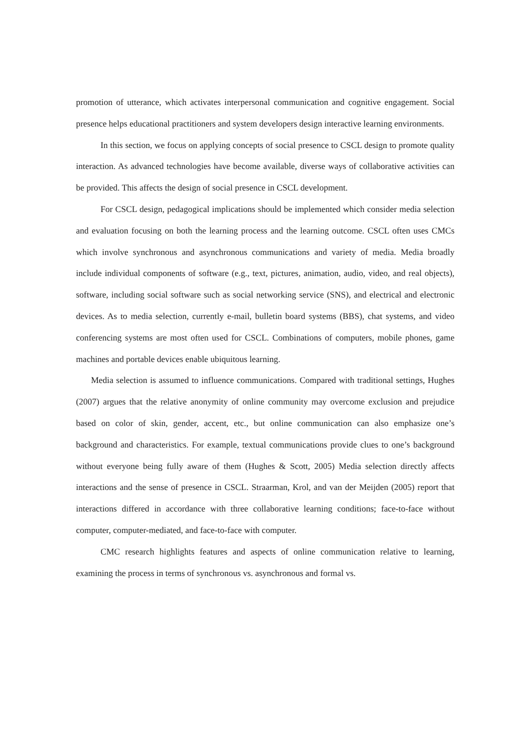promotion of utterance, which activates interpersonal communication and cognitive engagement. Social presence helps educational practitioners and system developers design interactive learning environments.
In this section, we focus on applying concepts of social presence to CSCL design to promote quality interaction. As advanced technologies have become available, diverse ways of collaborative activities can be provided. This affects the design of social presence in CSCL development.
For CSCL design, pedagogical implications should be implemented which consider media selection and evaluation focusing on both the learning process and the learning outcome. CSCL often uses CMCs which involve synchronous and asynchronous communications and variety of media. Media broadly include individual components of software (e.g., text, pictures, animation, audio, video, and real objects), software, including social software such as social networking service (SNS), and electrical and electronic devices. As to media selection, currently e-mail, bulletin board systems (BBS), chat systems, and video conferencing systems are most often used for CSCL. Combinations of computers, mobile phones, game machines and portable devices enable ubiquitous learning.
Media selection is assumed to influence communications. Compared with traditional settings, Hughes (2007) argues that the relative anonymity of online community may overcome exclusion and prejudice based on color of skin, gender, accent, etc., but online communication can also emphasize one’s background and characteristics. For example, textual communications provide clues to one’s background without everyone being fully aware of them (Hughes & Scott, 2005) Media selection directly affects interactions and the sense of presence in CSCL. Straarman, Krol, and van der Meijden (2005) report that interactions differed in accordance with three collaborative learning conditions; face-to-face without computer, computer-mediated, and face-to-face with computer.
CMC research highlights features and aspects of online communication relative to learning, examining the process in terms of synchronous vs. asynchronous and formal vs.